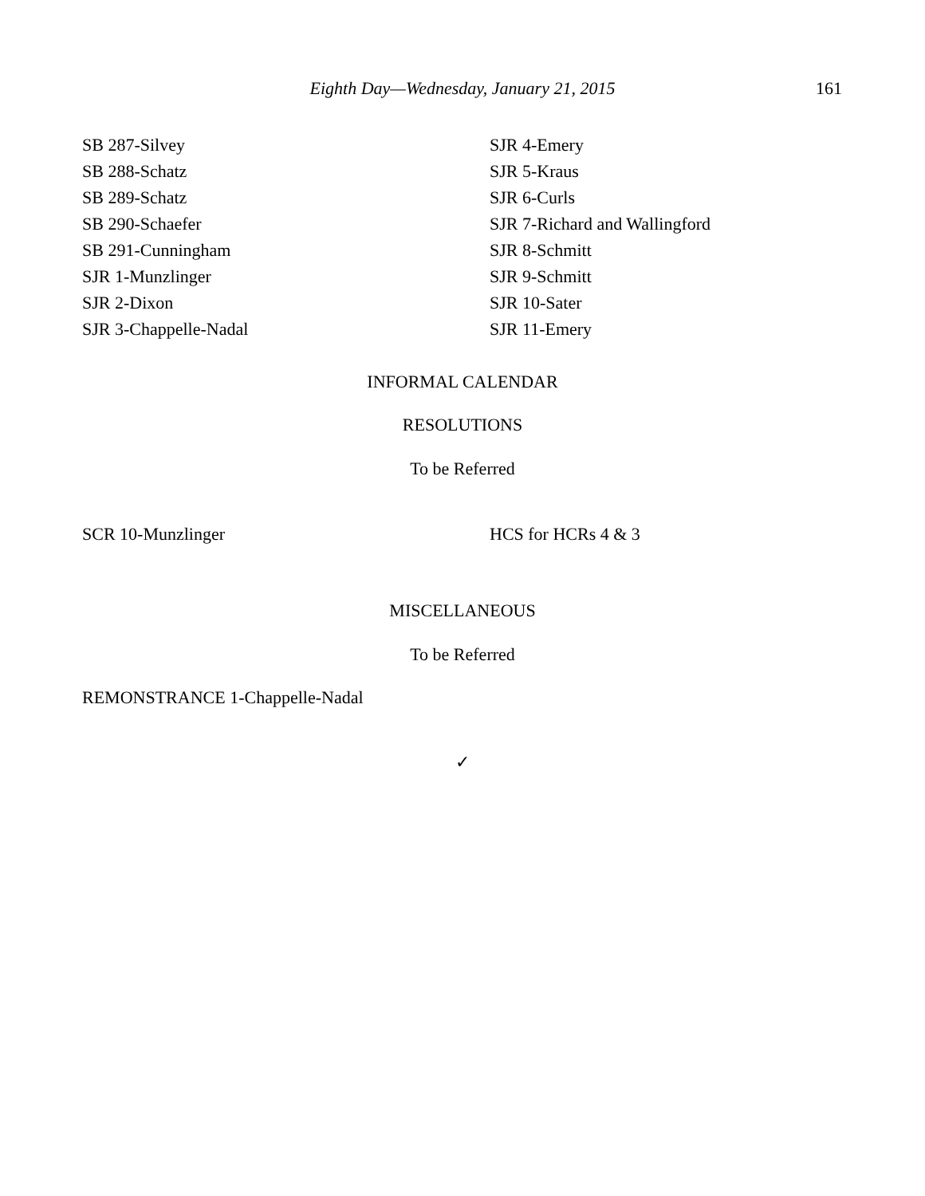Eighth Day—Wednesday, January 21, 2015
161
SB 287-Silvey
SB 288-Schatz
SB 289-Schatz
SB 290-Schaefer
SB 291-Cunningham
SJR 1-Munzlinger
SJR 2-Dixon
SJR 3-Chappelle-Nadal
SJR 4-Emery
SJR 5-Kraus
SJR 6-Curls
SJR 7-Richard and Wallingford
SJR 8-Schmitt
SJR 9-Schmitt
SJR 10-Sater
SJR 11-Emery
INFORMAL CALENDAR
RESOLUTIONS
To be Referred
SCR 10-Munzlinger HCS for HCRs 4 & 3
MISCELLANEOUS
To be Referred
REMONSTRANCE 1-Chappelle-Nadal
✓